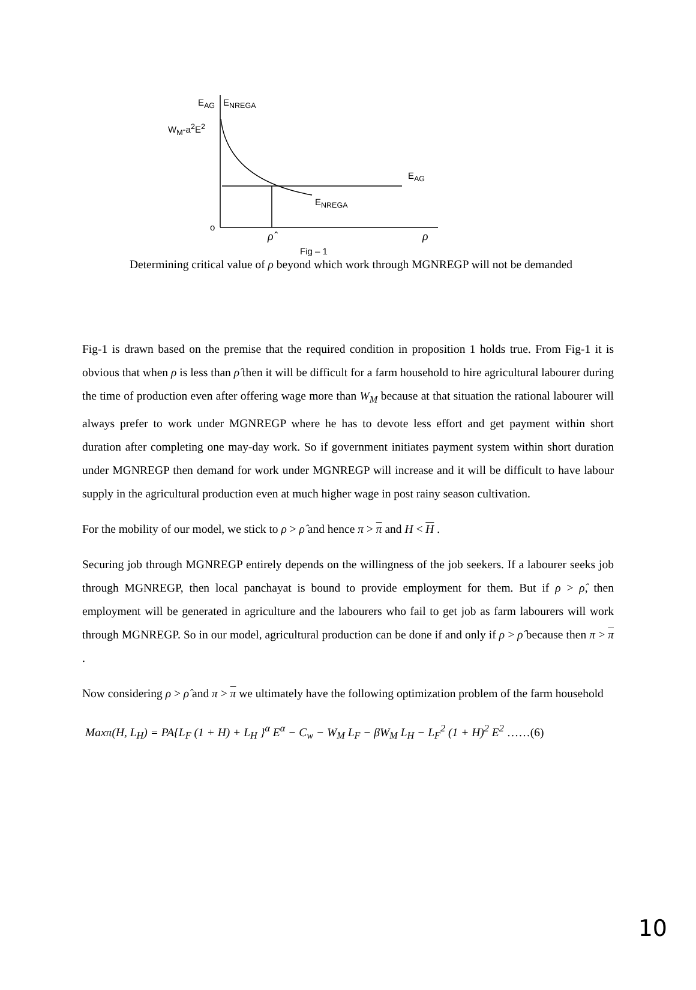E<sub>AG</sub> E<sub>NREGA</sub>
W<sub>M</sub>-a<sup>2</sup>E<sup>2</sup>
E<sub>AG</sub>
E<sub>NREGA</sub>
o
ρ̂ ρ
Fig – 1
Determining critical value of ρ beyond which work through MGNREGP will not be demanded
Fig-1 is drawn based on the premise that the required condition in proposition 1 holds true. From Fig-1 it is obvious that when ρ is less than ρ̂ then it will be difficult for a farm household to hire agricultural labourer during the time of production even after offering wage more than W<sub>M</sub> because at that situation the rational labourer will always prefer to work under MGNREGP where he has to devote less effort and get payment within short duration after completing one may-day work. So if government initiates payment system within short duration under MGNREGP then demand for work under MGNREGP will increase and it will be difficult to have labour supply in the agricultural production even at much higher wage in post rainy season cultivation.
For the mobility of our model, we stick to ρ > ρ̂ and hence π > π and H < H .
Securing job through MGNREGP entirely depends on the willingness of the job seekers. If a labourer seeks job through MGNREGP, then local panchayat is bound to provide employment for them. But if ρ > ρ̂, then employment will be generated in agriculture and the labourers who fail to get job as farm labourers will work through MGNREGP. So in our model, agricultural production can be done if and only if ρ > ρ̂ because then π > π .
Now considering ρ > ρ̂ and π > π we ultimately have the following optimization problem of the farm household
Maxπ(H, L<sub>H</sub>) = PA{L<sub>F</sub> (1 + H) + L<sub>H</sub> }<sup>α</sup> E<sup>α</sup> − C<sub>w</sub> − W<sub>M</sub> L<sub>F</sub> − βW<sub>M</sub> L<sub>H</sub> − L<sub>F</sub><sup>2</sup> (1 + H)<sup>2</sup> E<sup>2</sup> ……(6)
10